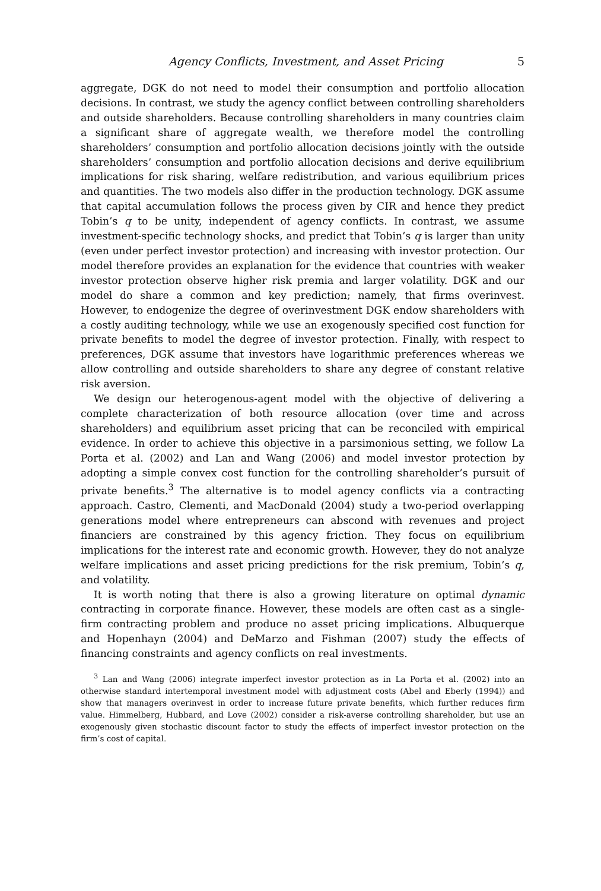Agency Conflicts, Investment, and Asset Pricing 5
aggregate, DGK do not need to model their consumption and portfolio allocation decisions. In contrast, we study the agency conflict between controlling shareholders and outside shareholders. Because controlling shareholders in many countries claim a significant share of aggregate wealth, we therefore model the controlling shareholders’ consumption and portfolio allocation decisions jointly with the outside shareholders’ consumption and portfolio allocation decisions and derive equilibrium implications for risk sharing, welfare redistribution, and various equilibrium prices and quantities. The two models also differ in the production technology. DGK assume that capital accumulation follows the process given by CIR and hence they predict Tobin’s q to be unity, independent of agency conflicts. In contrast, we assume investment-specific technology shocks, and predict that Tobin’s q is larger than unity (even under perfect investor protection) and increasing with investor protection. Our model therefore provides an explanation for the evidence that countries with weaker investor protection observe higher risk premia and larger volatility. DGK and our model do share a common and key prediction; namely, that firms overinvest. However, to endogenize the degree of overinvestment DGK endow shareholders with a costly auditing technology, while we use an exogenously specified cost function for private benefits to model the degree of investor protection. Finally, with respect to preferences, DGK assume that investors have logarithmic preferences whereas we allow controlling and outside shareholders to share any degree of constant relative risk aversion.
We design our heterogenous-agent model with the objective of delivering a complete characterization of both resource allocation (over time and across shareholders) and equilibrium asset pricing that can be reconciled with empirical evidence. In order to achieve this objective in a parsimonious setting, we follow La Porta et al. (2002) and Lan and Wang (2006) and model investor protection by adopting a simple convex cost function for the controlling shareholder’s pursuit of private benefits.<sup>3</sup> The alternative is to model agency conflicts via a contracting approach. Castro, Clementi, and MacDonald (2004) study a two-period overlapping generations model where entrepreneurs can abscond with revenues and project financiers are constrained by this agency friction. They focus on equilibrium implications for the interest rate and economic growth. However, they do not analyze welfare implications and asset pricing predictions for the risk premium, Tobin’s q, and volatility.
It is worth noting that there is also a growing literature on optimal dynamic contracting in corporate finance. However, these models are often cast as a single-firm contracting problem and produce no asset pricing implications. Albuquerque and Hopenhayn (2004) and DeMarzo and Fishman (2007) study the effects of financing constraints and agency conflicts on real investments.
<sup>3</sup> Lan and Wang (2006) integrate imperfect investor protection as in La Porta et al. (2002) into an otherwise standard intertemporal investment model with adjustment costs (Abel and Eberly (1994)) and show that managers overinvest in order to increase future private benefits, which further reduces firm value. Himmelberg, Hubbard, and Love (2002) consider a risk-averse controlling shareholder, but use an exogenously given stochastic discount factor to study the effects of imperfect investor protection on the firm’s cost of capital.